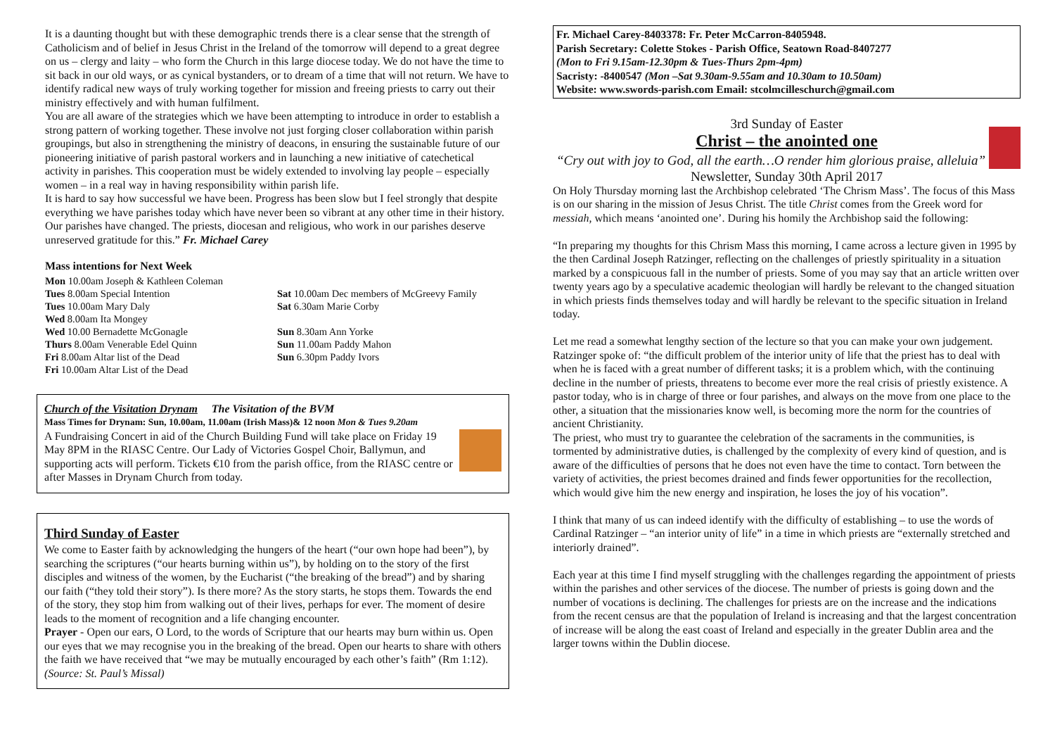It is a daunting thought but with these demographic trends there is a clear sense that the strength of Catholicism and of belief in Jesus Christ in the Ireland of the tomorrow will depend to a great degree on us – clergy and laity – who form the Church in this large diocese today. We do not have the time to sit back in our old ways, or as cynical bystanders, or to dream of a time that will not return. We have to identify radical new ways of truly working together for mission and freeing priests to carry out their ministry effectively and with human fulfilment.
You are all aware of the strategies which we have been attempting to introduce in order to establish a strong pattern of working together. These involve not just forging closer collaboration within parish groupings, but also in strengthening the ministry of deacons, in ensuring the sustainable future of our pioneering initiative of parish pastoral workers and in launching a new initiative of catechetical activity in parishes. This cooperation must be widely extended to involving lay people – especially women – in a real way in having responsibility within parish life.
It is hard to say how successful we have been. Progress has been slow but I feel strongly that despite everything we have parishes today which have never been so vibrant at any other time in their history. Our parishes have changed. The priests, diocesan and religious, who work in our parishes deserve unreserved gratitude for this.” Fr. Michael Carey
Mass intentions for Next Week
Mon 10.00am Joseph & Kathleen Coleman
Tues 8.00am Special Intention
Tues 10.00am Mary Daly
Wed 8.00am Ita Mongey
Wed 10.00 Bernadette McGonagle
Thurs 8.00am Venerable Edel Quinn
Fri 8.00am Altar list of the Dead
Fri 10.00am Altar List of the Dead
Sat 10.00am Dec members of McGreevy Family
Sat 6.30am Marie Corby
Sun 8.30am Ann Yorke
Sun 11.00am Paddy Mahon
Sun 6.30pm Paddy Ivors
Church of the Visitation Drynam The Visitation of the BVM
Mass Times for Drynam: Sun, 10.00am, 11.00am (Irish Mass)& 12 noon Mon & Tues 9.20am
A Fundraising Concert in aid of the Church Building Fund will take place on Friday 19 May 8PM in the RIASC Centre. Our Lady of Victories Gospel Choir, Ballymun, and supporting acts will perform. Tickets €10 from the parish office, from the RIASC centre or after Masses in Drynam Church from today.
Third Sunday of Easter
We come to Easter faith by acknowledging the hungers of the heart (“our own hope had been”), by searching the scriptures (“our hearts burning within us”), by holding on to the story of the first disciples and witness of the women, by the Eucharist (“the breaking of the bread”) and by sharing our faith (“they told their story”). Is there more? As the story starts, he stops them. Towards the end of the story, they stop him from walking out of their lives, perhaps for ever. The moment of desire leads to the moment of recognition and a life changing encounter.
Prayer - Open our ears, O Lord, to the words of Scripture that our hearts may burn within us. Open our eyes that we may recognise you in the breaking of the bread. Open our hearts to share with others the faith we have received that “we may be mutually encouraged by each other’s faith” (Rm 1:12). (Source: St. Paul’s Missal)
Fr. Michael Carey-8403378: Fr. Peter McCarron-8405948.
Parish Secretary: Colette Stokes - Parish Office, Seatown Road-8407277
(Mon to Fri 9.15am-12.30pm & Tues-Thurs 2pm-4pm)
Sacristy: -8400547 (Mon –Sat 9.30am-9.55am and 10.30am to 10.50am)
Website: www.swords-parish.com Email: stcolmcilleschurch@gmail.com
3rd Sunday of Easter
Christ – the anointed one
“Cry out with joy to God, all the earth…O render him glorious praise, alleluia”
Newsletter, Sunday 30th April 2017
On Holy Thursday morning last the Archbishop celebrated ‘The Chrism Mass’. The focus of this Mass is on our sharing in the mission of Jesus Christ. The title Christ comes from the Greek word for messiah, which means ‘anointed one’. During his homily the Archbishop said the following:
“In preparing my thoughts for this Chrism Mass this morning, I came across a lecture given in 1995 by the then Cardinal Joseph Ratzinger, reflecting on the challenges of priestly spirituality in a situation marked by a conspicuous fall in the number of priests. Some of you may say that an article written over twenty years ago by a speculative academic theologian will hardly be relevant to the changed situation in which priests finds themselves today and will hardly be relevant to the specific situation in Ireland today.
Let me read a somewhat lengthy section of the lecture so that you can make your own judgement. Ratzinger spoke of: “the difficult problem of the interior unity of life that the priest has to deal with when he is faced with a great number of different tasks; it is a problem which, with the continuing decline in the number of priests, threatens to become ever more the real crisis of priestly existence. A pastor today, who is in charge of three or four parishes, and always on the move from one place to the other, a situation that the missionaries know well, is becoming more the norm for the countries of ancient Christianity.
The priest, who must try to guarantee the celebration of the sacraments in the communities, is tormented by administrative duties, is challenged by the complexity of every kind of question, and is aware of the difficulties of persons that he does not even have the time to contact. Torn between the variety of activities, the priest becomes drained and finds fewer opportunities for the recollection, which would give him the new energy and inspiration, he loses the joy of his vocation”.
I think that many of us can indeed identify with the difficulty of establishing – to use the words of Cardinal Ratzinger – “an interior unity of life” in a time in which priests are “externally stretched and interiorly drained”.
Each year at this time I find myself struggling with the challenges regarding the appointment of priests within the parishes and other services of the diocese. The number of priests is going down and the number of vocations is declining. The challenges for priests are on the increase and the indications from the recent census are that the population of Ireland is increasing and that the largest concentration of increase will be along the east coast of Ireland and especially in the greater Dublin area and the larger towns within the Dublin diocese.